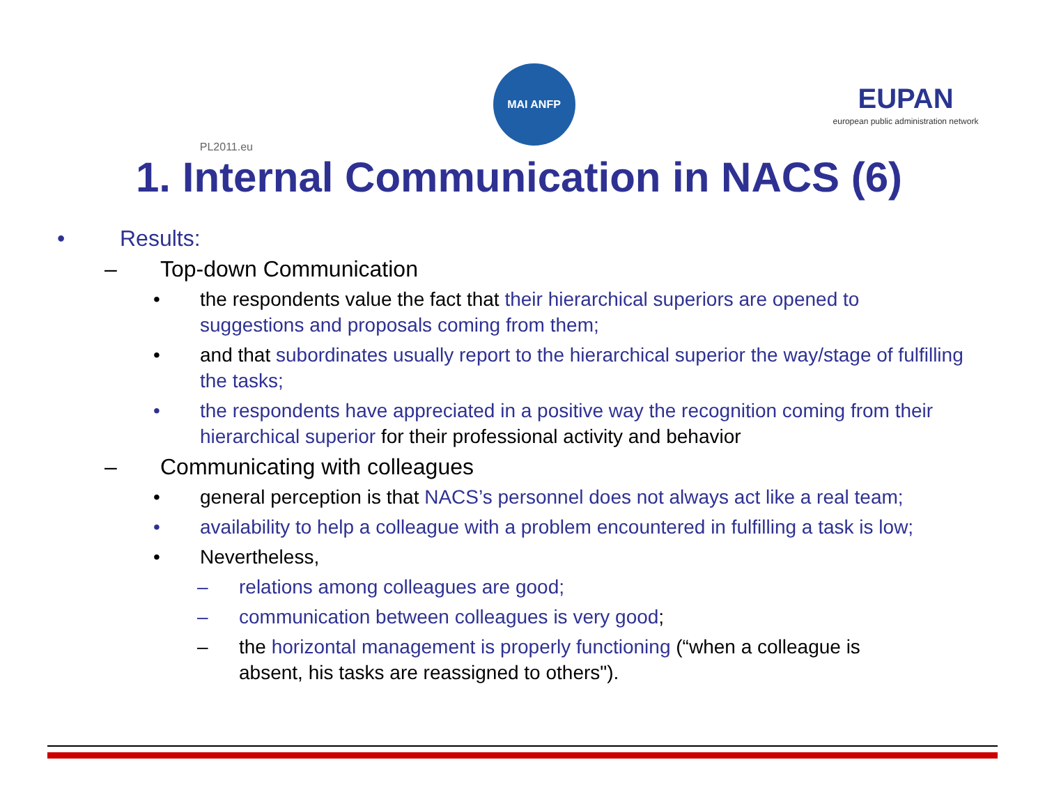PL2011.eu
MAI ANFP
EUPAN
european public administration network
1. Internal Communication in NACS (6)
• Results:
– Top-down Communication
• the respondents value the fact that their hierarchical superiors are opened to suggestions and proposals coming from them;
• and that subordinates usually report to the hierarchical superior the way/stage of fulfilling the tasks;
• the respondents have appreciated in a positive way the recognition coming from their hierarchical superior for their professional activity and behavior
– Communicating with colleagues
• general perception is that NACS’s personnel does not always act like a real team;
• availability to help a colleague with a problem encountered in fulfilling a task is low;
• Nevertheless,
– relations among colleagues are good;
– communication between colleagues is very good;
– the horizontal management is properly functioning (“when a colleague is absent, his tasks are reassigned to others").